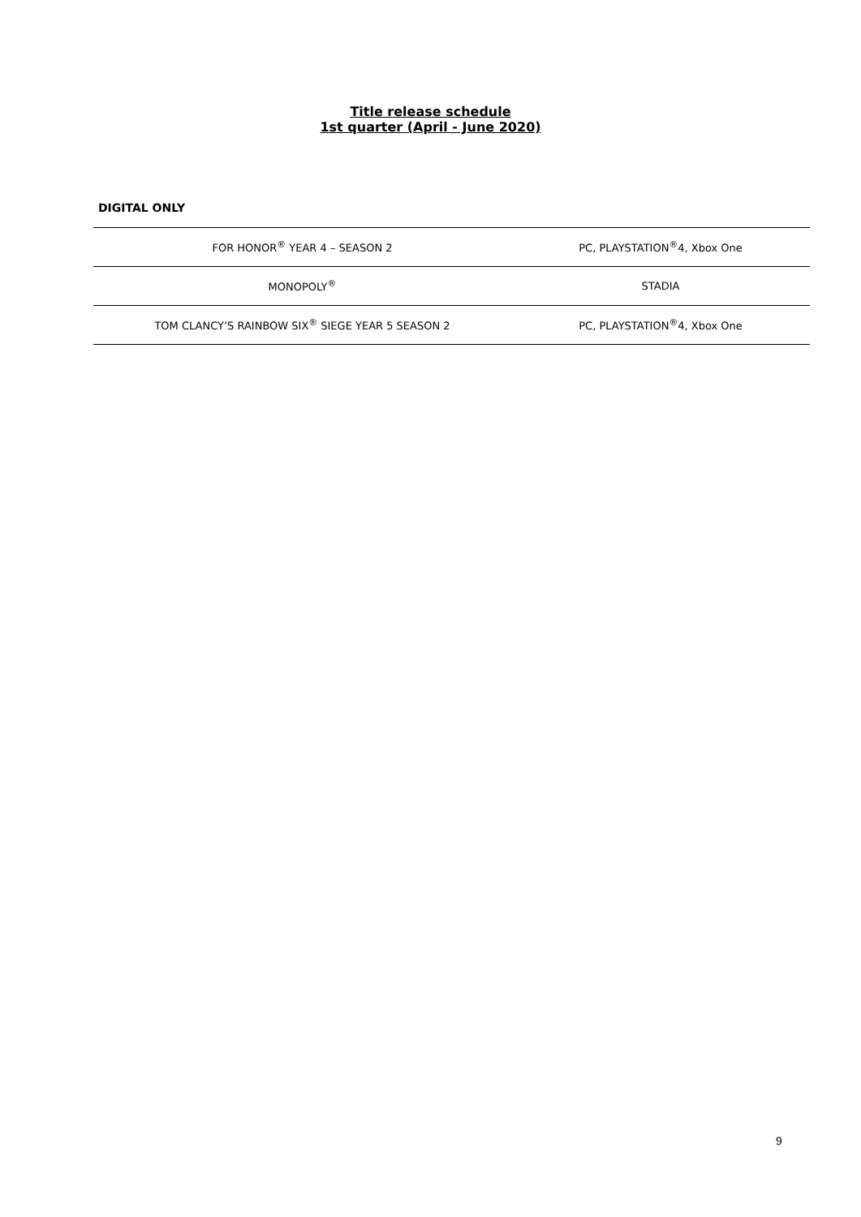Title release schedule
1st quarter (April - June 2020)
DIGITAL ONLY
| FOR HONOR<sup>®</sup> YEAR 4 – SEASON 2 | PC, PLAYSTATION<sup>®</sup>4, Xbox One |
| MONOPOLY<sup>®</sup> | STADIA |
| TOM CLANCY’S RAINBOW SIX<sup>®</sup> SIEGE YEAR 5 SEASON 2 | PC, PLAYSTATION<sup>®</sup>4, Xbox One |
9